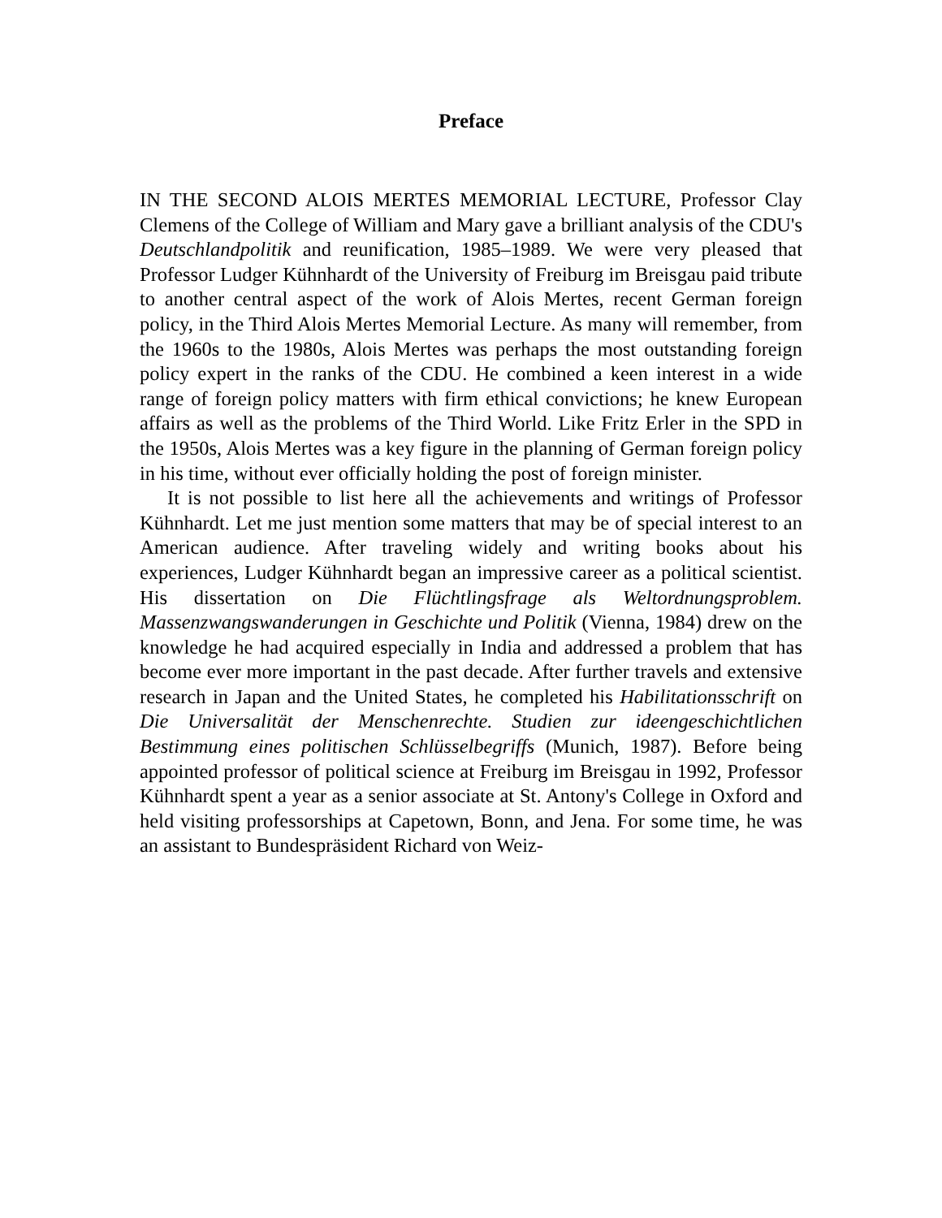Preface
IN THE SECOND ALOIS MERTES MEMORIAL LECTURE, Professor Clay Clemens of the College of William and Mary gave a brilliant analysis of the CDU's Deutschlandpolitik and reunification, 1985–1989. We were very pleased that Professor Ludger Kühnhardt of the University of Freiburg im Breisgau paid tribute to another central aspect of the work of Alois Mertes, recent German foreign policy, in the Third Alois Mertes Memorial Lecture. As many will remember, from the 1960s to the 1980s, Alois Mertes was perhaps the most outstanding foreign policy expert in the ranks of the CDU. He combined a keen interest in a wide range of foreign policy matters with firm ethical convictions; he knew European affairs as well as the problems of the Third World. Like Fritz Erler in the SPD in the 1950s, Alois Mertes was a key figure in the planning of German foreign policy in his time, without ever officially holding the post of foreign minister.
It is not possible to list here all the achievements and writings of Professor Kühnhardt. Let me just mention some matters that may be of special interest to an American audience. After traveling widely and writing books about his experiences, Ludger Kühnhardt began an impressive career as a political scientist. His dissertation on Die Flüchtlingsfrage als Weltordnungsproblem. Massenzwangswanderungen in Geschichte und Politik (Vienna, 1984) drew on the knowledge he had acquired especially in India and addressed a problem that has become ever more important in the past decade. After further travels and extensive research in Japan and the United States, he completed his Habilitationsschrift on Die Universalität der Menschenrechte. Studien zur ideengeschichtlichen Bestimmung eines politischen Schlüsselbegriffs (Munich, 1987). Before being appointed professor of political science at Freiburg im Breisgau in 1992, Professor Kühnhardt spent a year as a senior associate at St. Antony's College in Oxford and held visiting professorships at Capetown, Bonn, and Jena. For some time, he was an assistant to Bundespräsident Richard von Weiz-